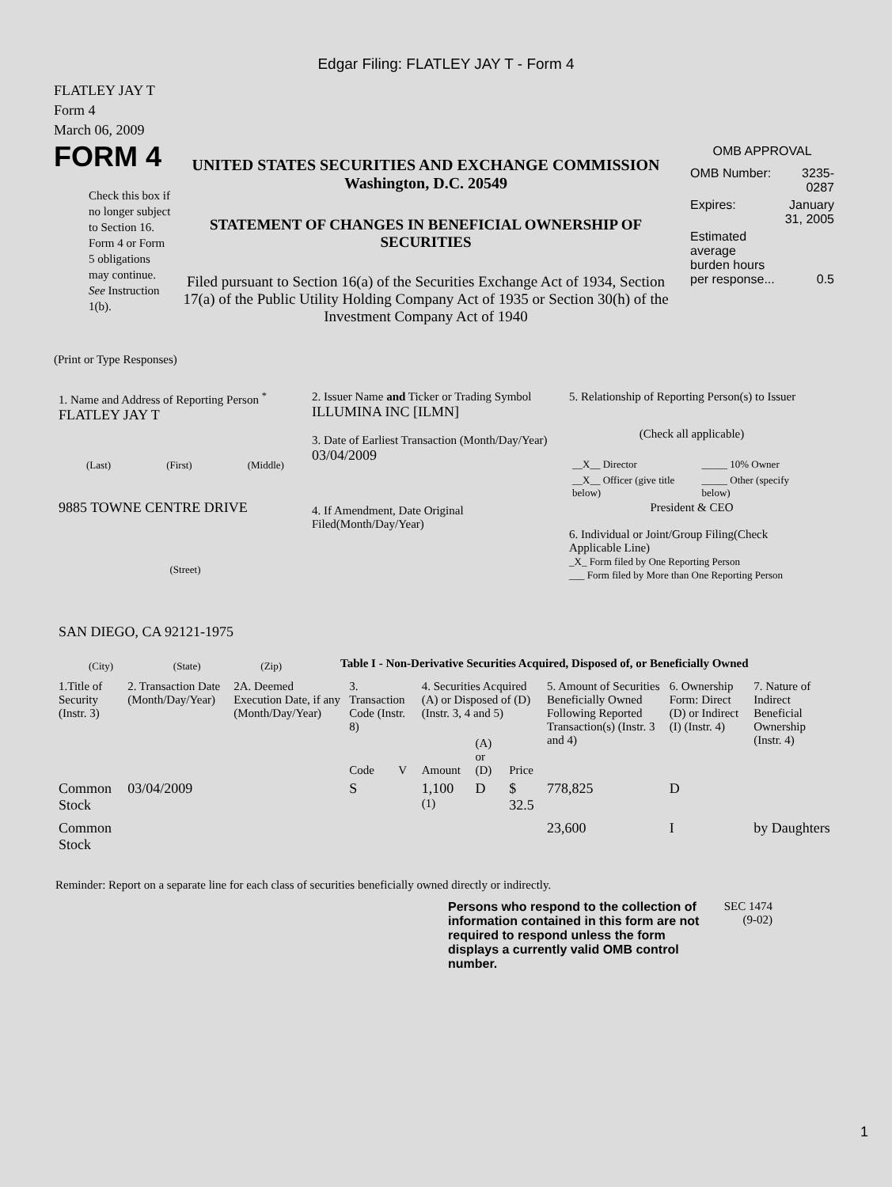Edgar Filing: FLATLEY JAY T - Form 4
FLATLEY JAY T
Form 4
March 06, 2009
FORM 4
Check this box if no longer subject to Section 16. Form 4 or Form 5 obligations may continue. See Instruction 1(b).
UNITED STATES SECURITIES AND EXCHANGE COMMISSION
Washington, D.C. 20549
STATEMENT OF CHANGES IN BENEFICIAL OWNERSHIP OF SECURITIES
Filed pursuant to Section 16(a) of the Securities Exchange Act of 1934, Section 17(a) of the Public Utility Holding Company Act of 1935 or Section 30(h) of the Investment Company Act of 1940
OMB APPROVAL
| OMB Number: | 3235-0287 |
| Expires: | January 31, 2005 |
| Estimated average burden hours per response... | 0.5 |
(Print or Type Responses)
1. Name and Address of Reporting Person <sup>*</sup>
FLATLEY JAY T
(Last) (First) (Middle)
9885 TOWNE CENTRE DRIVE
(Street)
SAN DIEGO, CA 92121-1975
(City) (State) (Zip)
2. Issuer Name and Ticker or Trading Symbol
ILLUMINA INC [ILMN]
3. Date of Earliest Transaction (Month/Day/Year)
03/04/2009
4. If Amendment, Date Original Filed(Month/Day/Year)
5. Relationship of Reporting Person(s) to Issuer
(Check all applicable)
| __X__ Director | _____ 10% Owner |
| __X__ Officer (give title below) | _____ Other (specify below) |
President & CEO
6. Individual or Joint/Group Filing(Check Applicable Line)
_X_ Form filed by One Reporting Person
___ Form filed by More than One Reporting Person
Table I - Non-Derivative Securities Acquired, Disposed of, or Beneficially Owned
| 1.Title of Security (Instr. 3) | 2. Transaction Date (Month/Day/Year) | 2A. Deemed Execution Date, if any (Month/Day/Year) | 3. Transaction Code (Instr. 8) | | 4. Securities Acquired (A) or Disposed of (D) (Instr. 3, 4 and 5) | | | 5. Amount of Securities Beneficially Owned Following Reported Transaction(s) (Instr. 3 and 4) | 6. Ownership Form: Direct (D) or Indirect (I) (Instr. 4) | 7. Nature of Indirect Beneficial Ownership (Instr. 4) |
| --- | --- | --- | --- | --- | --- | --- | --- | --- | --- | --- |
| | | | Code | V | Amount | (A) or (D) | Price | | | |
| Common Stock | 03/04/2009 | | S | | 1,100 <sup>(1)</sup> | D | $ 32.5 | 778,825 | D | |
| Common Stock | | | | | | | | 23,600 | I | by Daughters |
Reminder: Report on a separate line for each class of securities beneficially owned directly or indirectly.
Persons who respond to the collection of information contained in this form are not required to respond unless the form displays a currently valid OMB control number.
SEC 1474 (9-02)
1